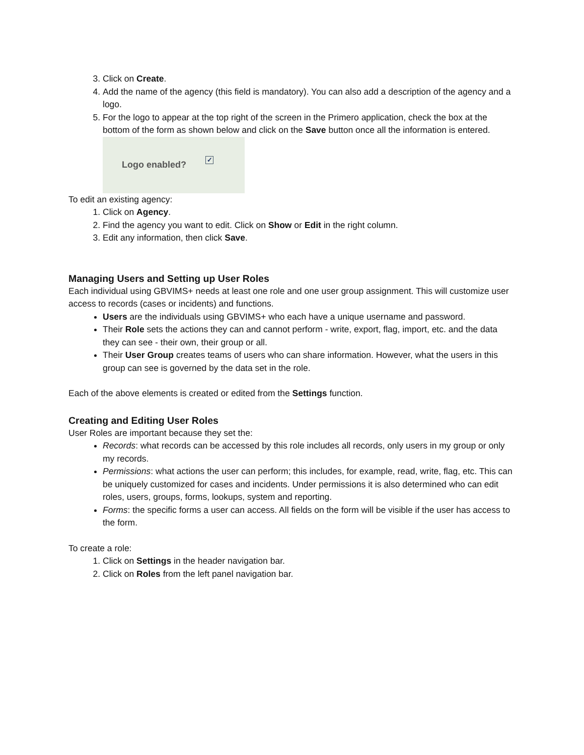3. Click on Create.
4. Add the name of the agency (this field is mandatory). You can also add a description of the agency and a logo.
5. For the logo to appear at the top right of the screen in the Primero application, check the box at the bottom of the form as shown below and click on the Save button once all the information is entered.
Logo enabled? ✓
To edit an existing agency:
1. Click on Agency.
2. Find the agency you want to edit. Click on Show or Edit in the right column.
3. Edit any information, then click Save.
Managing Users and Setting up User Roles
Each individual using GBVIMS+ needs at least one role and one user group assignment. This will customize user access to records (cases or incidents) and functions.
Users are the individuals using GBVIMS+ who each have a unique username and password.
Their Role sets the actions they can and cannot perform - write, export, flag, import, etc. and the data they can see - their own, their group or all.
Their User Group creates teams of users who can share information. However, what the users in this group can see is governed by the data set in the role.
Each of the above elements is created or edited from the Settings function.
Creating and Editing User Roles
User Roles are important because they set the:
Records: what records can be accessed by this role includes all records, only users in my group or only my records.
Permissions: what actions the user can perform; this includes, for example, read, write, flag, etc. This can be uniquely customized for cases and incidents. Under permissions it is also determined who can edit roles, users, groups, forms, lookups, system and reporting.
Forms: the specific forms a user can access. All fields on the form will be visible if the user has access to the form.
To create a role:
1. Click on Settings in the header navigation bar.
2. Click on Roles from the left panel navigation bar.